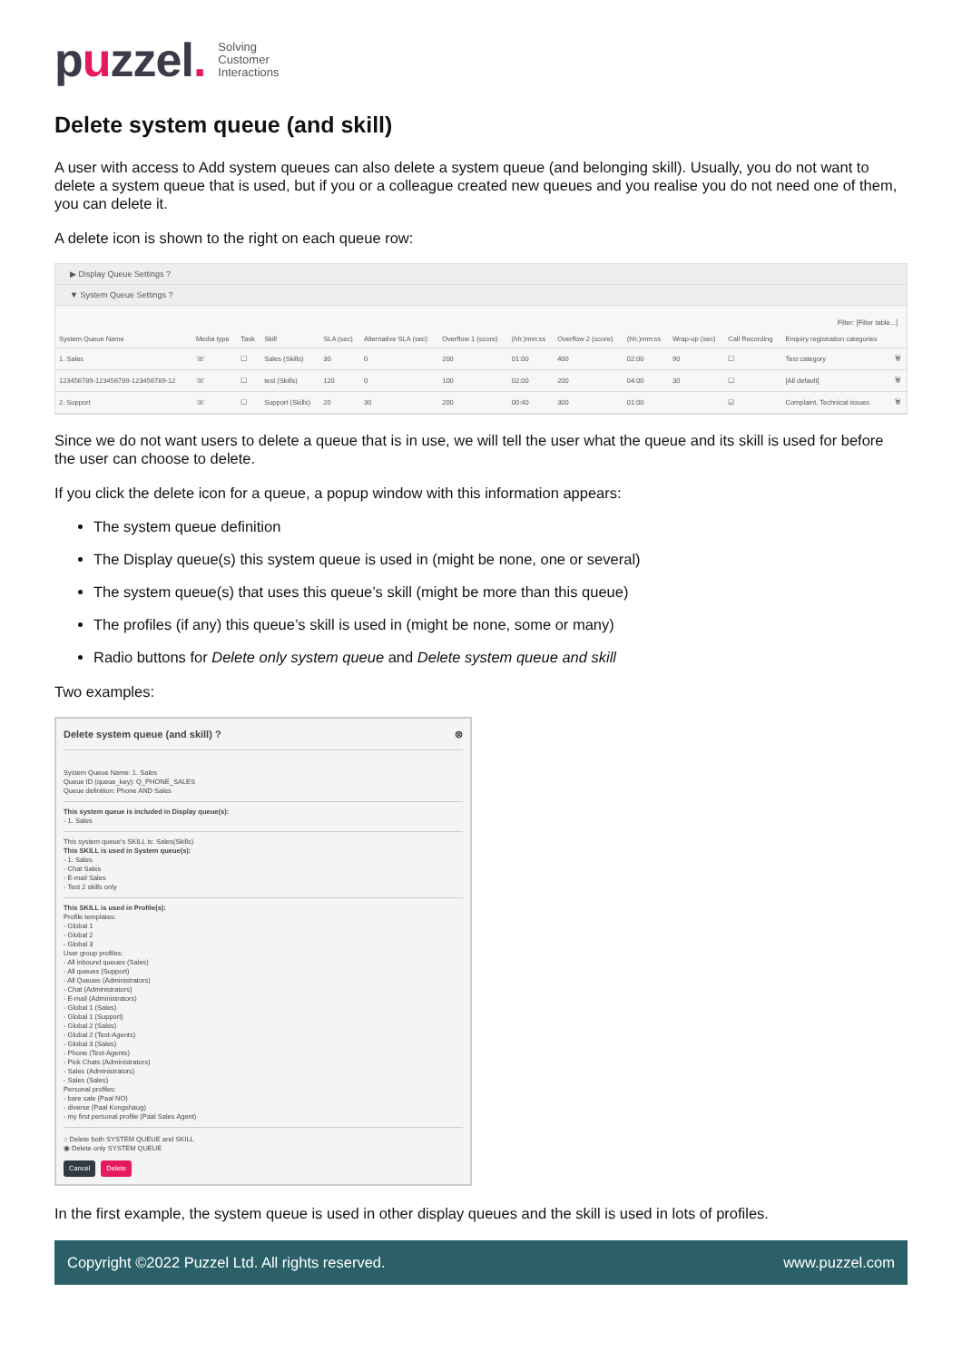puzzel.
Solving
Customer
Interactions
Delete system queue (and skill)
A user with access to Add system queues can also delete a system queue (and belonging skill). Usually, you do not want to delete a system queue that is used, but if you or a colleague created new queues and you realise you do not need one of them, you can delete it.
A delete icon is shown to the right on each queue row:
▶ Display Queue Settings ?
▼ System Queue Settings ?
Filter: [Filter table...]
| System Queue Name | Media type | Task | Skill | SLA (sec) | Alternative SLA (sec) | Overflow 1 (score) | (hh:)mm:ss | Overflow 2 (score) | (hh:)mm:ss | Wrap-up (sec) | Call Recording | Enquiry registration categories | |
| --- | --- | --- | --- | --- | --- | --- | --- | --- | --- | --- | --- | --- | --- |
| 1. Sales | ☏ | ☐ | Sales (Skills) | 30 | 0 | 200 | 01:00 | 400 | 02:00 | 90 | ☐ | Test category | 🗑 |
| 123456789-123456789-123456789-12 | ☏ | ☐ | test (Skills) | 120 | 0 | 100 | 02:00 | 200 | 04:00 | 30 | ☐ | [All default] | 🗑 |
| 2. Support | ☏ | ☐ | Support (Skills) | 20 | 30 | 200 | 00:40 | 300 | 01:00 | | ☑ | Complaint, Technical issues | 🗑 |
Since we do not want users to delete a queue that is in use, we will tell the user what the queue and its skill is used for before the user can choose to delete.
If you click the delete icon for a queue, a popup window with this information appears:
The system queue definition
The Display queue(s) this system queue is used in (might be none, one or several)
The system queue(s) that uses this queue’s skill (might be more than this queue)
The profiles (if any) this queue’s skill is used in (might be none, some or many)
Radio buttons for Delete only system queue and Delete system queue and skill
Two examples:
Delete system queue (and skill) ? ⊗
System Queue Name: 1. Sales
Queue ID (queue_key): Q_PHONE_SALES
Queue definition: Phone AND Sales
This system queue is included in Display queue(s):
- 1. Sales
This system queue's SKILL is: Sales(Skills)
This SKILL is used in System queue(s):
- 1. Sales
- Chat Sales
- E-mail Sales
- Test 2 skills only
This SKILL is used in Profile(s):
Profile templates:
- Global 1
- Global 2
- Global 3
User group profiles:
- All inbound queues (Sales)
- All queues (Support)
- All Queues (Administrators)
- Chat (Administrators)
- E-mail (Administrators)
- Global 1 (Sales)
- Global 1 (Support)
- Global 2 (Sales)
- Global 2 (Test-Agents)
- Global 3 (Sales)
- Phone (Test-Agents)
- Pick Chats (Administrators)
- Sales (Administrators)
- Sales (Sales)
Personal profiles:
- bare sale (Paal NO)
- diverse (Paal Kongshaug)
- my first personal profile (Paal Sales Agent)
○ Delete both SYSTEM QUEUE and SKILL
◉ Delete only SYSTEM QUEUE
Cancel Delete
In the first example, the system queue is used in other display queues and the skill is used in lots of profiles.
Copyright ©2022 Puzzel Ltd. All rights reserved. www.puzzel.com